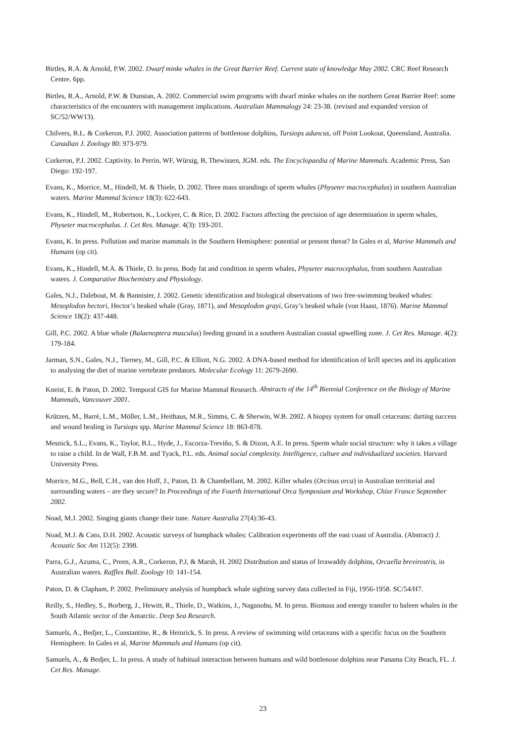Birtles, R.A. & Arnold, P.W. 2002. Dwarf minke whales in the Great Barrier Reef. Current state of knowledge May 2002. CRC Reef Research Centre. 6pp.
Birtles, R.A., Arnold, P.W. & Dunstan, A. 2002. Commercial swim programs with dwarf minke whales on the northern Great Barrier Reef: some characteristics of the encounters with management implications. Australian Mammalogy 24: 23-38. (revised and expanded version of SC/52/WW13).
Chilvers, B.L. & Corkeron, P.J. 2002. Association patterns of bottlenose dolphins, Tursiops aduncus, off Point Lookout, Queensland, Australia. Canadian J. Zoology 80: 973-979.
Corkeron, P.J. 2002. Captivity. In Perrin, WF, Würsig, B, Thewissen, JGM. eds. The Encyclopaedia of Marine Mammals. Academic Press, San Diego: 192-197.
Evans, K., Morrice, M., Hindell, M. & Thiele, D. 2002. Three mass strandings of sperm whales (Physeter macrocephalus) in southern Australian waters. Marine Mammal Science 18(3): 622-643.
Evans, K., Hindell, M., Robertson, K., Lockyer, C. & Rice, D. 2002. Factors affecting the precision of age determination in sperm whales, Physeter macrocephalus. J. Cet Res. Manage. 4(3): 193-201.
Evans, K. In press. Pollution and marine mammals in the Southern Hemisphere: potential or present threat? In Gales et al, Marine Mammals and Humans (op cit).
Evans, K., Hindell, M.A. & Thiele, D. In press. Body fat and condition in sperm whales, Physeter macrocephalus, from southern Australian waters. J. Comparative Biochemistry and Physiology.
Gales, N.J., Dalebout, M. & Bannister, J. 2002. Genetic identification and biological observations of two free-swimming beaked whales: Mesoplodon hectori, Hector’s beaked whale (Gray, 1871), and Mesoplodon grayi, Gray’s beaked whale (von Haast, 1876). Marine Mammal Science 18(2): 437-448.
Gill, P.C. 2002. A blue whale (Balaenoptera musculus) feeding ground in a southern Australian coastal upwelling zone. J. Cet Res. Manage. 4(2): 179-184.
Jarman, S.N., Gales, N.J., Tierney, M., Gill, P.C. & Elliott, N.G. 2002. A DNA-based method for identification of krill species and its application to analysing the diet of marine vertebrate predators. Molecular Ecology 11: 2679-2690.
Kneist, E. & Paton, D. 2002. Temporal GIS for Marine Mammal Research. Abstracts of the 14<sup>th</sup> Biennial Conference on the Biology of Marine Mammals, Vancouver 2001.
Krützen, M., Barré, L.M., Möller, L.M., Heithaus, M.R., Simms, C. & Sherwin, W.B. 2002. A biopsy system for small cetaceans: darting success and wound healing in Tursiops spp. Marine Mammal Science 18: 863-878.
Mesnick, S.L., Evans, K., Taylor, B.L., Hyde, J., Escorza-Treviño, S. & Dizon, A.E. In press. Sperm whale social structure: why it takes a village to raise a child. In de Wall, F.B.M. and Tyack, P.L. eds. Animal social complexity. Intelligence, culture and individualized societies. Harvard University Press.
Morrice, M.G., Bell, C.H., van den Hoff, J., Paton, D. & Chambellant, M. 2002. Killer whales (Orcinus orca) in Australian territorial and surrounding waters – are they secure? In Proceedings of the Fourth International Orca Symposium and Workshop, Chize France September 2002.
Noad, M.J. 2002. Singing giants change their tune. Nature Australia 27(4):36-43.
Noad, M.J. & Cato, D.H. 2002. Acoustic surveys of humpback whales: Calibration experiments off the east coast of Australia. (Abstract) J. Acoustic Soc Am 112(5): 2398.
Parra, G.J., Azuma, C., Preen, A.R., Corkeron, P.J, & Marsh, H. 2002 Distribution and status of Irrawaddy dolphins, Orcaella brevirostris, in Australian waters. Raffles Bull. Zoology 10: 141-154.
Paton, D. & Clapham, P. 2002. Preliminary analysis of humpback whale sighting survey data collected in Fiji, 1956-1958. SC/54/H7.
Reilly, S., Hedley, S., Borberg, J., Hewitt, R., Thiele, D., Watkins, J., Naganobu, M. In press. Biomass and energy transfer to baleen whales in the South Atlantic sector of the Antarctic. Deep Sea Research.
Samuels, A., Bedjer, L., Constantine, R., & Heinrick, S. In press. A review of swimming wild cetaceans with a specific focus on the Southern Hemisphere. In Gales et al, Marine Mammals and Humans (op cit).
Samuels, A., & Bedjer, L. In press. A study of habitual interaction between humans and wild bottlenose dolphins near Panama City Beach, FL. J. Cet Res. Manage.
23